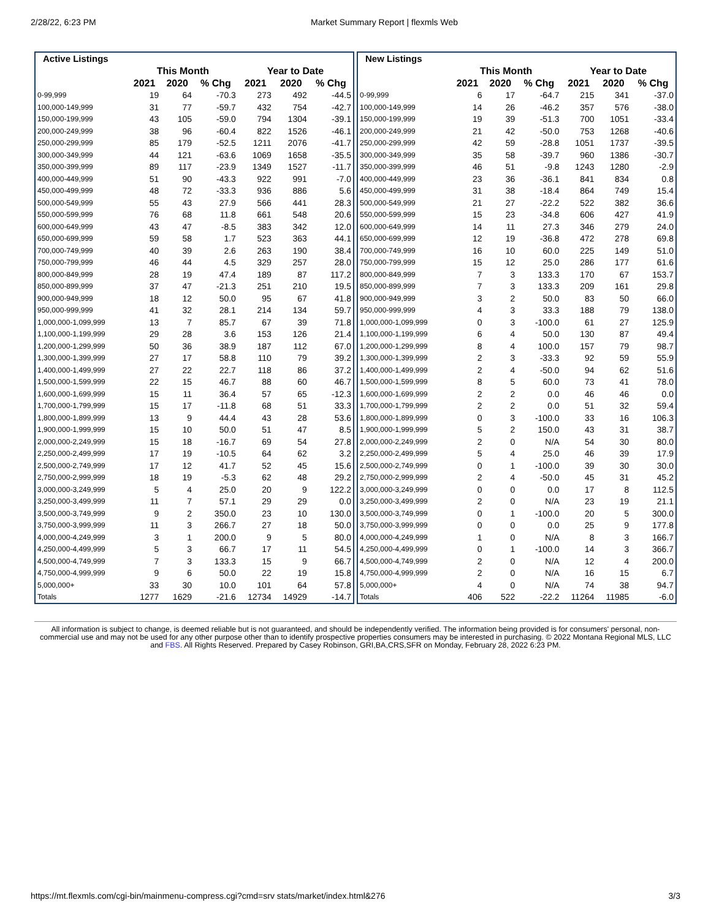2/28/22, 6:23 PM Market Summary Report | flexmls Web
| Active Listings | | | | | | |
| --- | --- | --- | --- | --- | --- | --- |
| | This Month | | | Year to Date | | |
| | 2021 | 2020 | % Chg | 2021 | 2020 | % Chg |
| 0-99,999 | 19 | 64 | -70.3 | 273 | 492 | -44.5 |
| 100,000-149,999 | 31 | 77 | -59.7 | 432 | 754 | -42.7 |
| 150,000-199,999 | 43 | 105 | -59.0 | 794 | 1304 | -39.1 |
| 200,000-249,999 | 38 | 96 | -60.4 | 822 | 1526 | -46.1 |
| 250,000-299,999 | 85 | 179 | -52.5 | 1211 | 2076 | -41.7 |
| 300,000-349,999 | 44 | 121 | -63.6 | 1069 | 1658 | -35.5 |
| 350,000-399,999 | 89 | 117 | -23.9 | 1349 | 1527 | -11.7 |
| 400,000-449,999 | 51 | 90 | -43.3 | 922 | 991 | -7.0 |
| 450,000-499,999 | 48 | 72 | -33.3 | 936 | 886 | 5.6 |
| 500,000-549,999 | 55 | 43 | 27.9 | 566 | 441 | 28.3 |
| 550,000-599,999 | 76 | 68 | 11.8 | 661 | 548 | 20.6 |
| 600,000-649,999 | 43 | 47 | -8.5 | 383 | 342 | 12.0 |
| 650,000-699,999 | 59 | 58 | 1.7 | 523 | 363 | 44.1 |
| 700,000-749,999 | 40 | 39 | 2.6 | 263 | 190 | 38.4 |
| 750,000-799,999 | 46 | 44 | 4.5 | 329 | 257 | 28.0 |
| 800,000-849,999 | 28 | 19 | 47.4 | 189 | 87 | 117.2 |
| 850,000-899,999 | 37 | 47 | -21.3 | 251 | 210 | 19.5 |
| 900,000-949,999 | 18 | 12 | 50.0 | 95 | 67 | 41.8 |
| 950,000-999,999 | 41 | 32 | 28.1 | 214 | 134 | 59.7 |
| 1,000,000-1,099,999 | 13 | 7 | 85.7 | 67 | 39 | 71.8 |
| 1,100,000-1,199,999 | 29 | 28 | 3.6 | 153 | 126 | 21.4 |
| 1,200,000-1,299,999 | 50 | 36 | 38.9 | 187 | 112 | 67.0 |
| 1,300,000-1,399,999 | 27 | 17 | 58.8 | 110 | 79 | 39.2 |
| 1,400,000-1,499,999 | 27 | 22 | 22.7 | 118 | 86 | 37.2 |
| 1,500,000-1,599,999 | 22 | 15 | 46.7 | 88 | 60 | 46.7 |
| 1,600,000-1,699,999 | 15 | 11 | 36.4 | 57 | 65 | -12.3 |
| 1,700,000-1,799,999 | 15 | 17 | -11.8 | 68 | 51 | 33.3 |
| 1,800,000-1,899,999 | 13 | 9 | 44.4 | 43 | 28 | 53.6 |
| 1,900,000-1,999,999 | 15 | 10 | 50.0 | 51 | 47 | 8.5 |
| 2,000,000-2,249,999 | 15 | 18 | -16.7 | 69 | 54 | 27.8 |
| 2,250,000-2,499,999 | 17 | 19 | -10.5 | 64 | 62 | 3.2 |
| 2,500,000-2,749,999 | 17 | 12 | 41.7 | 52 | 45 | 15.6 |
| 2,750,000-2,999,999 | 18 | 19 | -5.3 | 62 | 48 | 29.2 |
| 3,000,000-3,249,999 | 5 | 4 | 25.0 | 20 | 9 | 122.2 |
| 3,250,000-3,499,999 | 11 | 7 | 57.1 | 29 | 29 | 0.0 |
| 3,500,000-3,749,999 | 9 | 2 | 350.0 | 23 | 10 | 130.0 |
| 3,750,000-3,999,999 | 11 | 3 | 266.7 | 27 | 18 | 50.0 |
| 4,000,000-4,249,999 | 3 | 1 | 200.0 | 9 | 5 | 80.0 |
| 4,250,000-4,499,999 | 5 | 3 | 66.7 | 17 | 11 | 54.5 |
| 4,500,000-4,749,999 | 7 | 3 | 133.3 | 15 | 9 | 66.7 |
| 4,750,000-4,999,999 | 9 | 6 | 50.0 | 22 | 19 | 15.8 |
| 5,000,000+ | 33 | 30 | 10.0 | 101 | 64 | 57.8 |
| Totals | 1277 | 1629 | -21.6 | 12734 | 14929 | -14.7 |
| New Listings | | | | | | |
| --- | --- | --- | --- | --- | --- | --- |
| | This Month | | | Year to Date | | |
| | 2021 | 2020 | % Chg | 2021 | 2020 | % Chg |
| 0-99,999 | 6 | 17 | -64.7 | 215 | 341 | -37.0 |
| 100,000-149,999 | 14 | 26 | -46.2 | 357 | 576 | -38.0 |
| 150,000-199,999 | 19 | 39 | -51.3 | 700 | 1051 | -33.4 |
| 200,000-249,999 | 21 | 42 | -50.0 | 753 | 1268 | -40.6 |
| 250,000-299,999 | 42 | 59 | -28.8 | 1051 | 1737 | -39.5 |
| 300,000-349,999 | 35 | 58 | -39.7 | 960 | 1386 | -30.7 |
| 350,000-399,999 | 46 | 51 | -9.8 | 1243 | 1280 | -2.9 |
| 400,000-449,999 | 23 | 36 | -36.1 | 841 | 834 | 0.8 |
| 450,000-499,999 | 31 | 38 | -18.4 | 864 | 749 | 15.4 |
| 500,000-549,999 | 21 | 27 | -22.2 | 522 | 382 | 36.6 |
| 550,000-599,999 | 15 | 23 | -34.8 | 606 | 427 | 41.9 |
| 600,000-649,999 | 14 | 11 | 27.3 | 346 | 279 | 24.0 |
| 650,000-699,999 | 12 | 19 | -36.8 | 472 | 278 | 69.8 |
| 700,000-749,999 | 16 | 10 | 60.0 | 225 | 149 | 51.0 |
| 750,000-799,999 | 15 | 12 | 25.0 | 286 | 177 | 61.6 |
| 800,000-849,999 | 7 | 3 | 133.3 | 170 | 67 | 153.7 |
| 850,000-899,999 | 7 | 3 | 133.3 | 209 | 161 | 29.8 |
| 900,000-949,999 | 3 | 2 | 50.0 | 83 | 50 | 66.0 |
| 950,000-999,999 | 4 | 3 | 33.3 | 188 | 79 | 138.0 |
| 1,000,000-1,099,999 | 0 | 3 | -100.0 | 61 | 27 | 125.9 |
| 1,100,000-1,199,999 | 6 | 4 | 50.0 | 130 | 87 | 49.4 |
| 1,200,000-1,299,999 | 8 | 4 | 100.0 | 157 | 79 | 98.7 |
| 1,300,000-1,399,999 | 2 | 3 | -33.3 | 92 | 59 | 55.9 |
| 1,400,000-1,499,999 | 2 | 4 | -50.0 | 94 | 62 | 51.6 |
| 1,500,000-1,599,999 | 8 | 5 | 60.0 | 73 | 41 | 78.0 |
| 1,600,000-1,699,999 | 2 | 2 | 0.0 | 46 | 46 | 0.0 |
| 1,700,000-1,799,999 | 2 | 2 | 0.0 | 51 | 32 | 59.4 |
| 1,800,000-1,899,999 | 0 | 3 | -100.0 | 33 | 16 | 106.3 |
| 1,900,000-1,999,999 | 5 | 2 | 150.0 | 43 | 31 | 38.7 |
| 2,000,000-2,249,999 | 2 | 0 | N/A | 54 | 30 | 80.0 |
| 2,250,000-2,499,999 | 5 | 4 | 25.0 | 46 | 39 | 17.9 |
| 2,500,000-2,749,999 | 0 | 1 | -100.0 | 39 | 30 | 30.0 |
| 2,750,000-2,999,999 | 2 | 4 | -50.0 | 45 | 31 | 45.2 |
| 3,000,000-3,249,999 | 0 | 0 | 0.0 | 17 | 8 | 112.5 |
| 3,250,000-3,499,999 | 2 | 0 | N/A | 23 | 19 | 21.1 |
| 3,500,000-3,749,999 | 0 | 1 | -100.0 | 20 | 5 | 300.0 |
| 3,750,000-3,999,999 | 0 | 0 | 0.0 | 25 | 9 | 177.8 |
| 4,000,000-4,249,999 | 1 | 0 | N/A | 8 | 3 | 166.7 |
| 4,250,000-4,499,999 | 0 | 1 | -100.0 | 14 | 3 | 366.7 |
| 4,500,000-4,749,999 | 2 | 0 | N/A | 12 | 4 | 200.0 |
| 4,750,000-4,999,999 | 2 | 0 | N/A | 16 | 15 | 6.7 |
| 5,000,000+ | 4 | 0 | N/A | 74 | 38 | 94.7 |
| Totals | 406 | 522 | -22.2 | 11264 | 11985 | -6.0 |
All information is subject to change, is deemed reliable but is not guaranteed, and should be independently verified. The information being provided is for consumers' personal, non-commercial use and may not be used for any other purpose other than to identify prospective properties consumers may be interested in purchasing. © 2022 Montana Regional MLS, LLC and FBS. All Rights Reserved. Prepared by Casey Robinson, GRI,BA,CRS,SFR on Monday, February 28, 2022 6:23 PM.
https://mt.flexmls.com/cgi-bin/mainmenu-compress.cgi?cmd=srv stats/market/index.html&276 3/3